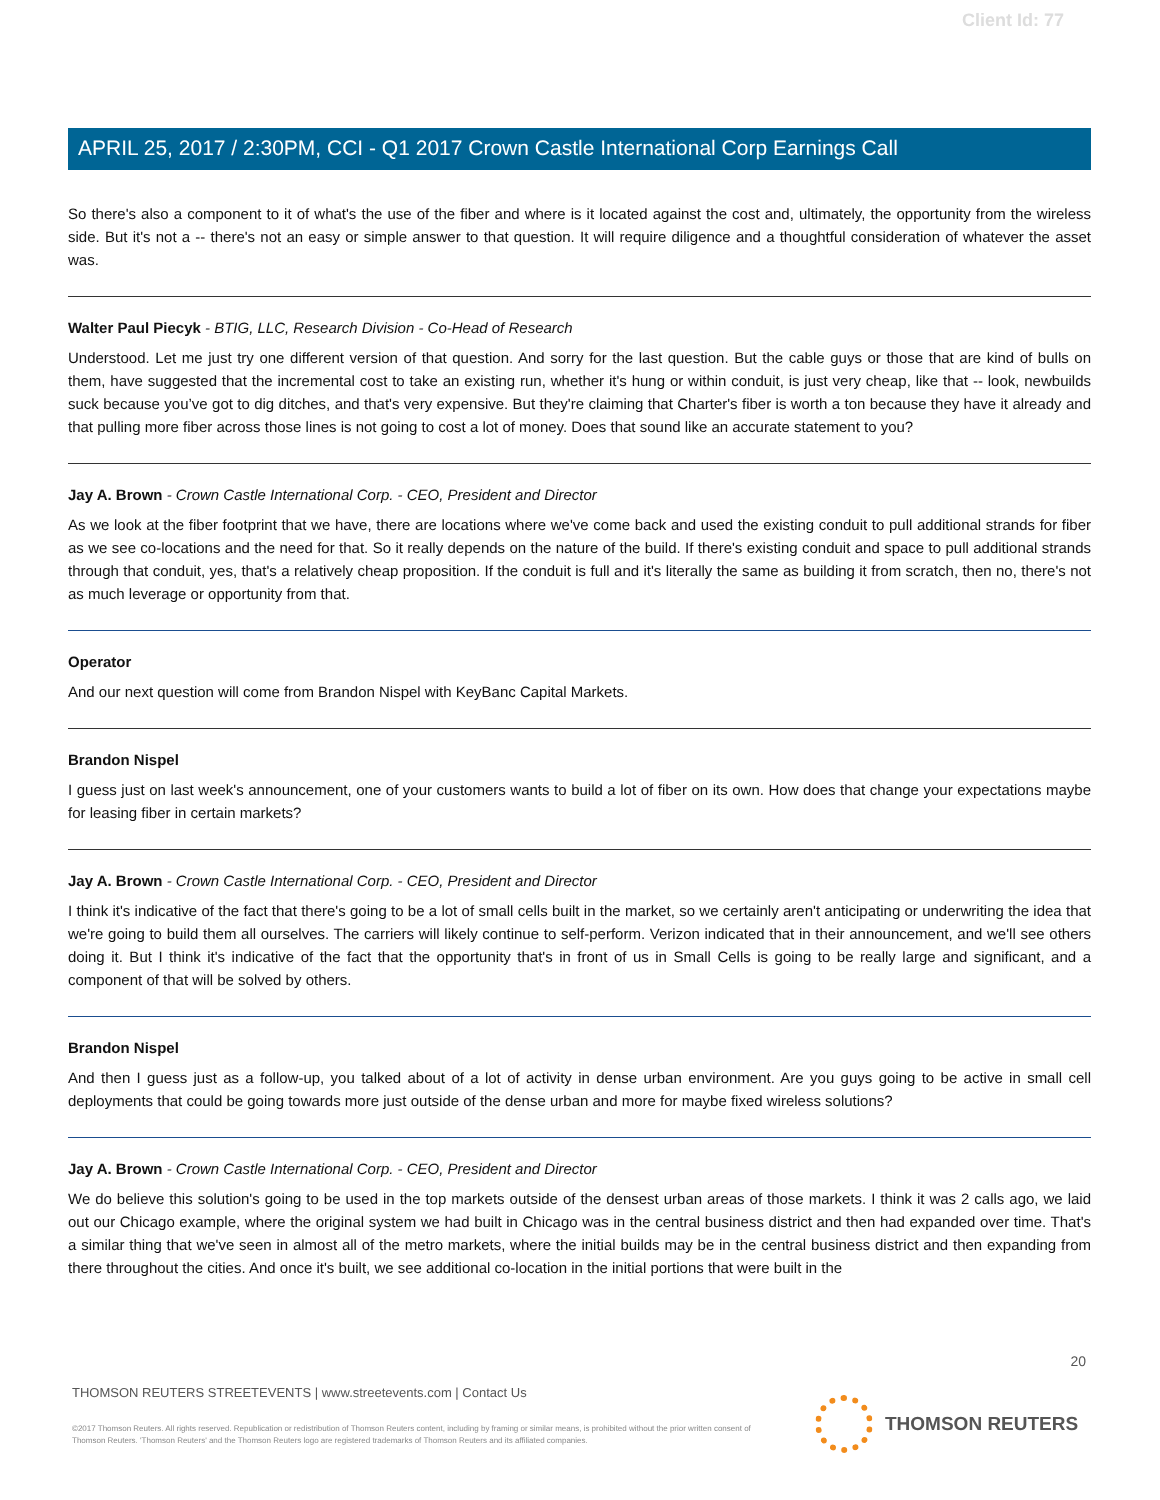Client Id: 77
APRIL 25, 2017 / 2:30PM, CCI - Q1 2017 Crown Castle International Corp Earnings Call
So there's also a component to it of what's the use of the fiber and where is it located against the cost and, ultimately, the opportunity from the wireless side. But it's not a -- there's not an easy or simple answer to that question. It will require diligence and a thoughtful consideration of whatever the asset was.
Walter Paul Piecyk - BTIG, LLC, Research Division - Co-Head of Research
Understood. Let me just try one different version of that question. And sorry for the last question. But the cable guys or those that are kind of bulls on them, have suggested that the incremental cost to take an existing run, whether it's hung or within conduit, is just very cheap, like that -- look, newbuilds suck because you’ve got to dig ditches, and that's very expensive. But they're claiming that Charter's fiber is worth a ton because they have it already and that pulling more fiber across those lines is not going to cost a lot of money. Does that sound like an accurate statement to you?
Jay A. Brown - Crown Castle International Corp. - CEO, President and Director
As we look at the fiber footprint that we have, there are locations where we've come back and used the existing conduit to pull additional strands for fiber as we see co-locations and the need for that. So it really depends on the nature of the build. If there's existing conduit and space to pull additional strands through that conduit, yes, that's a relatively cheap proposition. If the conduit is full and it's literally the same as building it from scratch, then no, there's not as much leverage or opportunity from that.
Operator
And our next question will come from Brandon Nispel with KeyBanc Capital Markets.
Brandon Nispel
I guess just on last week's announcement, one of your customers wants to build a lot of fiber on its own. How does that change your expectations maybe for leasing fiber in certain markets?
Jay A. Brown - Crown Castle International Corp. - CEO, President and Director
I think it's indicative of the fact that there's going to be a lot of small cells built in the market, so we certainly aren't anticipating or underwriting the idea that we're going to build them all ourselves. The carriers will likely continue to self-perform. Verizon indicated that in their announcement, and we'll see others doing it. But I think it's indicative of the fact that the opportunity that's in front of us in Small Cells is going to be really large and significant, and a component of that will be solved by others.
Brandon Nispel
And then I guess just as a follow-up, you talked about of a lot of activity in dense urban environment. Are you guys going to be active in small cell deployments that could be going towards more just outside of the dense urban and more for maybe fixed wireless solutions?
Jay A. Brown - Crown Castle International Corp. - CEO, President and Director
We do believe this solution's going to be used in the top markets outside of the densest urban areas of those markets. I think it was 2 calls ago, we laid out our Chicago example, where the original system we had built in Chicago was in the central business district and then had expanded over time. That's a similar thing that we've seen in almost all of the metro markets, where the initial builds may be in the central business district and then expanding from there throughout the cities. And once it's built, we see additional co-location in the initial portions that were built in the
20
THOMSON REUTERS STREETEVENTS | www.streetevents.com | Contact Us
©2017 Thomson Reuters. All rights reserved. Republication or redistribution of Thomson Reuters content, including by framing or similar means, is prohibited without the prior written consent of Thomson Reuters. 'Thomson Reuters' and the Thomson Reuters logo are registered trademarks of Thomson Reuters and its affiliated companies.
THOMSON REUTERS